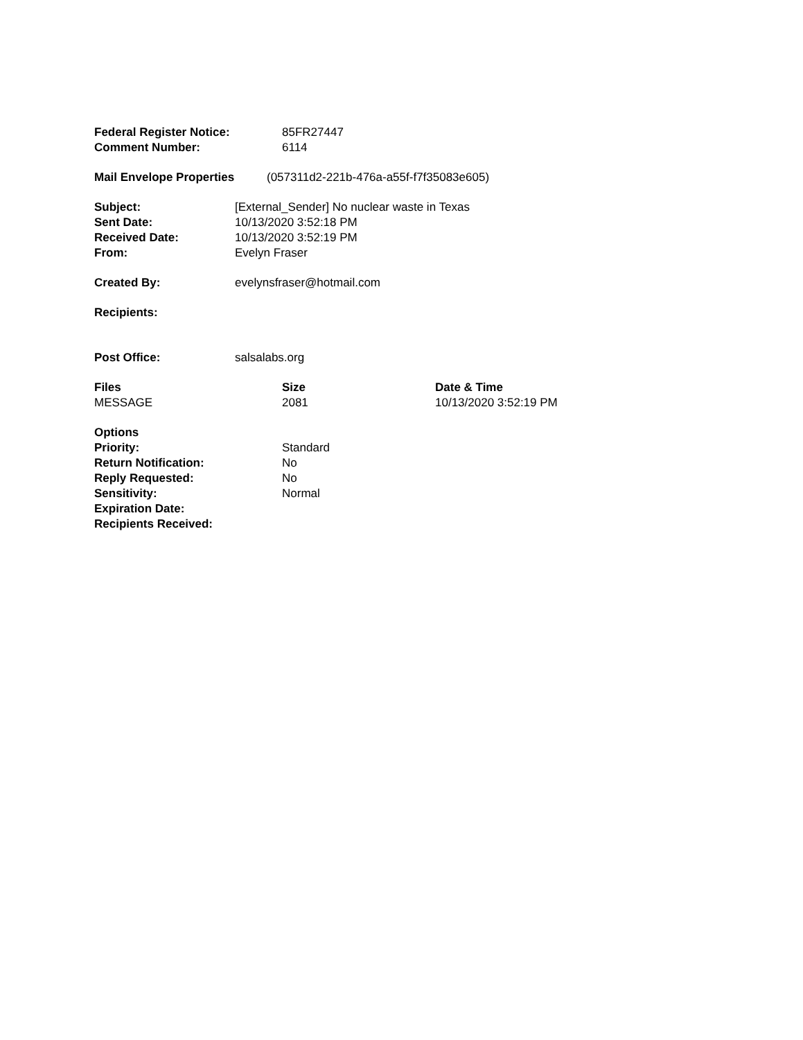| Federal Register Notice: | 85FR27447 |
| Comment Number: | 6114 |
| Mail Envelope Properties | (057311d2-221b-476a-a55f-f7f35083e605) |
| Subject: | [External_Sender] No nuclear waste in Texas |
| Sent Date: | 10/13/2020 3:52:18 PM |
| Received Date: | 10/13/2020 3:52:19 PM |
| From: | Evelyn Fraser |
| Created By: | evelynsfraser@hotmail.com |
| Recipients: | |
| Post Office: | salsalabs.org |
| Files | Size | Date & Time |
| --- | --- | --- |
| MESSAGE | 2081 | 10/13/2020 3:52:19 PM |
| Options | |
| Priority: | Standard |
| Return Notification: | No |
| Reply Requested: | No |
| Sensitivity: | Normal |
| Expiration Date: | |
| Recipients Received: | |